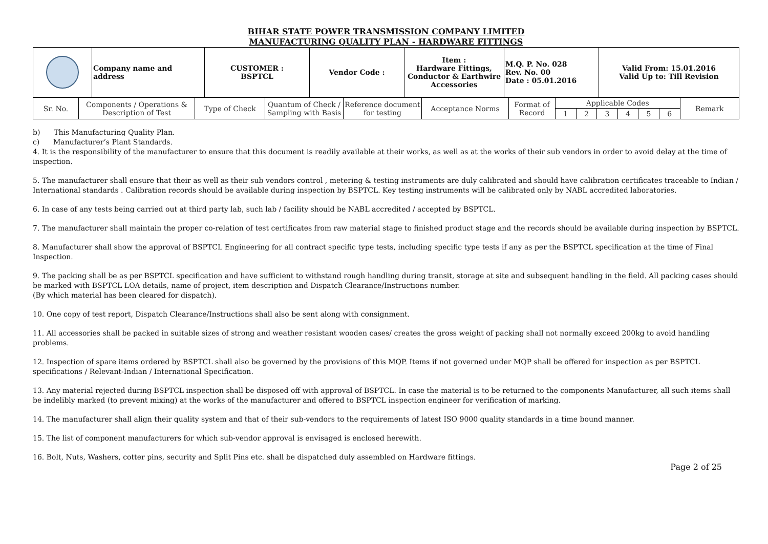BIHAR STATE POWER TRANSMISSION COMPANY LIMITED
MANUFACTURING QUALITY PLAN - HARDWARE FITTINGS
| | Company name and address | CUSTOMER : BSPTCL | Vendor Code : | Item : Hardware Fittings, Conductor & Earthwire Accessories | M.Q. P. No. 028 Rev. No. 00 Date : 05.01.2016 | Valid From: 15.01.2016 Valid Up to: Till Revision |
| Sr. No. | Components / Operations & Description of Test | Type of Check | Quantum of Check / Sampling with Basis | Reference document for testing | Acceptance Norms | Format of Record | Applicable Codes | | | | | | Remark |
| | | | | | | | 1 | 2 | 3 | 4 | 5 | 6 | |
b) This Manufacturing Quality Plan.
c) Manufacturer’s Plant Standards.
4. It is the responsibility of the manufacturer to ensure that this document is readily available at their works, as well as at the works of their sub vendors in order to avoid delay at the time of inspection.
5. The manufacturer shall ensure that their as well as their sub vendors control , metering & testing instruments are duly calibrated and should have calibration certificates traceable to Indian / International standards . Calibration records should be available during inspection by BSPTCL. Key testing instruments will be calibrated only by NABL accredited laboratories.
6. In case of any tests being carried out at third party lab, such lab / facility should be NABL accredited / accepted by BSPTCL.
7. The manufacturer shall maintain the proper co-relation of test certificates from raw material stage to finished product stage and the records should be available during inspection by BSPTCL.
8. Manufacturer shall show the approval of BSPTCL Engineering for all contract specific type tests, including specific type tests if any as per the BSPTCL specification at the time of Final Inspection.
9. The packing shall be as per BSPTCL specification and have sufficient to withstand rough handling during transit, storage at site and subsequent handling in the field. All packing cases should be marked with BSPTCL LOA details, name of project, item description and Dispatch Clearance/Instructions number.
(By which material has been cleared for dispatch).
10. One copy of test report, Dispatch Clearance/Instructions shall also be sent along with consignment.
11. All accessories shall be packed in suitable sizes of strong and weather resistant wooden cases/ creates the gross weight of packing shall not normally exceed 200kg to avoid handling problems.
12. Inspection of spare items ordered by BSPTCL shall also be governed by the provisions of this MQP. Items if not governed under MQP shall be offered for inspection as per BSPTCL specifications / Relevant-Indian / International Specification.
13. Any material rejected during BSPTCL inspection shall be disposed off with approval of BSPTCL. In case the material is to be returned to the components Manufacturer, all such items shall be indelibly marked (to prevent mixing) at the works of the manufacturer and offered to BSPTCL inspection engineer for verification of marking.
14. The manufacturer shall align their quality system and that of their sub-vendors to the requirements of latest ISO 9000 quality standards in a time bound manner.
15. The list of component manufacturers for which sub-vendor approval is envisaged is enclosed herewith.
16. Bolt, Nuts, Washers, cotter pins, security and Split Pins etc. shall be dispatched duly assembled on Hardware fittings.
Page 2 of 25